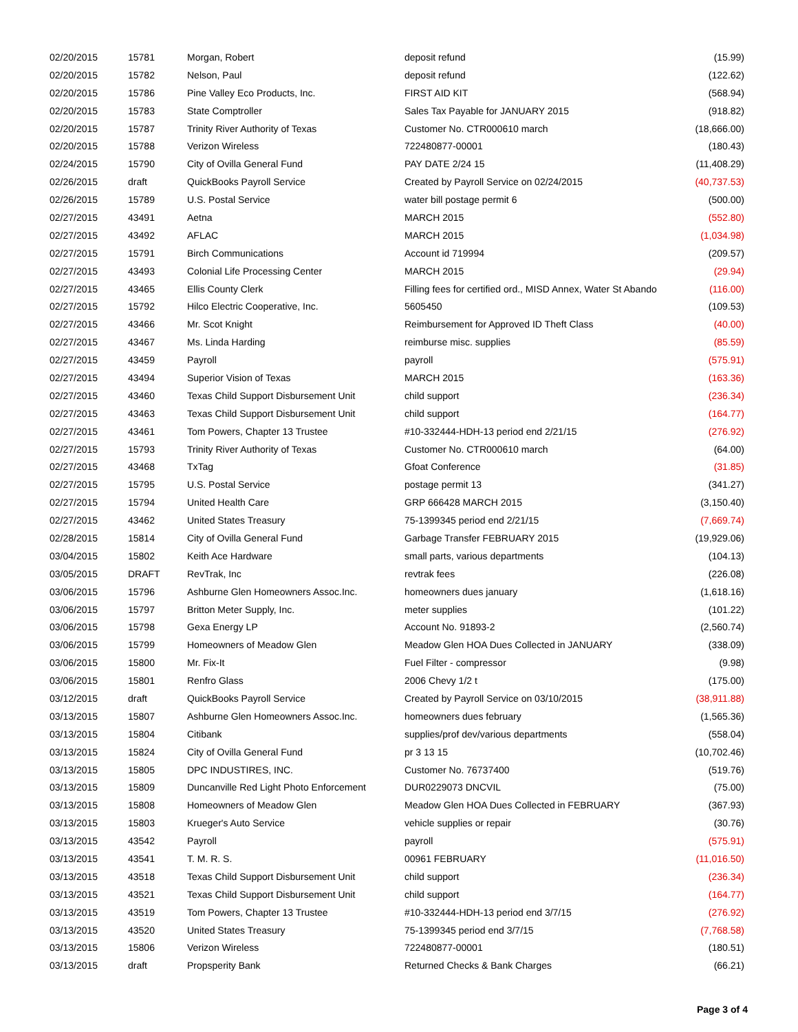| 02/20/2015 | 15781 | Morgan, Robert | deposit refund | (15.99) |
| 02/20/2015 | 15782 | Nelson, Paul | deposit refund | (122.62) |
| 02/20/2015 | 15786 | Pine Valley Eco Products, Inc. | FIRST AID KIT | (568.94) |
| 02/20/2015 | 15783 | State Comptroller | Sales Tax Payable for JANUARY 2015 | (918.82) |
| 02/20/2015 | 15787 | Trinity River Authority of Texas | Customer No. CTR000610 march | (18,666.00) |
| 02/20/2015 | 15788 | Verizon Wireless | 722480877-00001 | (180.43) |
| 02/24/2015 | 15790 | City of Ovilla General Fund | PAY DATE 2/24 15 | (11,408.29) |
| 02/26/2015 | draft | QuickBooks Payroll Service | Created by Payroll Service on 02/24/2015 | (40,737.53) |
| 02/26/2015 | 15789 | U.S. Postal Service | water bill postage permit 6 | (500.00) |
| 02/27/2015 | 43491 | Aetna | MARCH 2015 | (552.80) |
| 02/27/2015 | 43492 | AFLAC | MARCH 2015 | (1,034.98) |
| 02/27/2015 | 15791 | Birch Communications | Account id 719994 | (209.57) |
| 02/27/2015 | 43493 | Colonial Life Processing Center | MARCH 2015 | (29.94) |
| 02/27/2015 | 43465 | Ellis County Clerk | Filling fees for certified ord., MISD Annex, Water St Abando | (116.00) |
| 02/27/2015 | 15792 | Hilco Electric Cooperative, Inc. | 5605450 | (109.53) |
| 02/27/2015 | 43466 | Mr. Scot Knight | Reimbursement for Approved ID Theft Class | (40.00) |
| 02/27/2015 | 43467 | Ms. Linda Harding | reimburse misc. supplies | (85.59) |
| 02/27/2015 | 43459 | Payroll | payroll | (575.91) |
| 02/27/2015 | 43494 | Superior Vision of Texas | MARCH 2015 | (163.36) |
| 02/27/2015 | 43460 | Texas Child Support Disbursement Unit | child support | (236.34) |
| 02/27/2015 | 43463 | Texas Child Support Disbursement Unit | child support | (164.77) |
| 02/27/2015 | 43461 | Tom Powers, Chapter 13 Trustee | #10-332444-HDH-13 period end 2/21/15 | (276.92) |
| 02/27/2015 | 15793 | Trinity River Authority of Texas | Customer No. CTR000610 march | (64.00) |
| 02/27/2015 | 43468 | TxTag | Gfoat Conference | (31.85) |
| 02/27/2015 | 15795 | U.S. Postal Service | postage permit 13 | (341.27) |
| 02/27/2015 | 15794 | United Health Care | GRP 666428 MARCH 2015 | (3,150.40) |
| 02/27/2015 | 43462 | United States Treasury | 75-1399345 period end 2/21/15 | (7,669.74) |
| 02/28/2015 | 15814 | City of Ovilla General Fund | Garbage Transfer FEBRUARY 2015 | (19,929.06) |
| 03/04/2015 | 15802 | Keith Ace Hardware | small parts, various departments | (104.13) |
| 03/05/2015 | DRAFT | RevTrak, Inc | revtrak fees | (226.08) |
| 03/06/2015 | 15796 | Ashburne Glen Homeowners Assoc.Inc. | homeowners dues january | (1,618.16) |
| 03/06/2015 | 15797 | Britton Meter Supply, Inc. | meter supplies | (101.22) |
| 03/06/2015 | 15798 | Gexa Energy LP | Account No. 91893-2 | (2,560.74) |
| 03/06/2015 | 15799 | Homeowners of Meadow Glen | Meadow Glen HOA Dues Collected in JANUARY | (338.09) |
| 03/06/2015 | 15800 | Mr. Fix-It | Fuel Filter - compressor | (9.98) |
| 03/06/2015 | 15801 | Renfro Glass | 2006 Chevy 1/2 t | (175.00) |
| 03/12/2015 | draft | QuickBooks Payroll Service | Created by Payroll Service on 03/10/2015 | (38,911.88) |
| 03/13/2015 | 15807 | Ashburne Glen Homeowners Assoc.Inc. | homeowners dues february | (1,565.36) |
| 03/13/2015 | 15804 | Citibank | supplies/prof dev/various departments | (558.04) |
| 03/13/2015 | 15824 | City of Ovilla General Fund | pr 3 13 15 | (10,702.46) |
| 03/13/2015 | 15805 | DPC INDUSTIRES, INC. | Customer No. 76737400 | (519.76) |
| 03/13/2015 | 15809 | Duncanville Red Light Photo Enforcement | DUR0229073 DNCVIL | (75.00) |
| 03/13/2015 | 15808 | Homeowners of Meadow Glen | Meadow Glen HOA Dues Collected in FEBRUARY | (367.93) |
| 03/13/2015 | 15803 | Krueger's Auto Service | vehicle supplies or repair | (30.76) |
| 03/13/2015 | 43542 | Payroll | payroll | (575.91) |
| 03/13/2015 | 43541 | T. M. R. S. | 00961 FEBRUARY | (11,016.50) |
| 03/13/2015 | 43518 | Texas Child Support Disbursement Unit | child support | (236.34) |
| 03/13/2015 | 43521 | Texas Child Support Disbursement Unit | child support | (164.77) |
| 03/13/2015 | 43519 | Tom Powers, Chapter 13 Trustee | #10-332444-HDH-13 period end 3/7/15 | (276.92) |
| 03/13/2015 | 43520 | United States Treasury | 75-1399345 period end 3/7/15 | (7,768.58) |
| 03/13/2015 | 15806 | Verizon Wireless | 722480877-00001 | (180.51) |
| 03/13/2015 | draft | Propsperity Bank | Returned Checks & Bank Charges | (66.21) |
Page 3 of 4